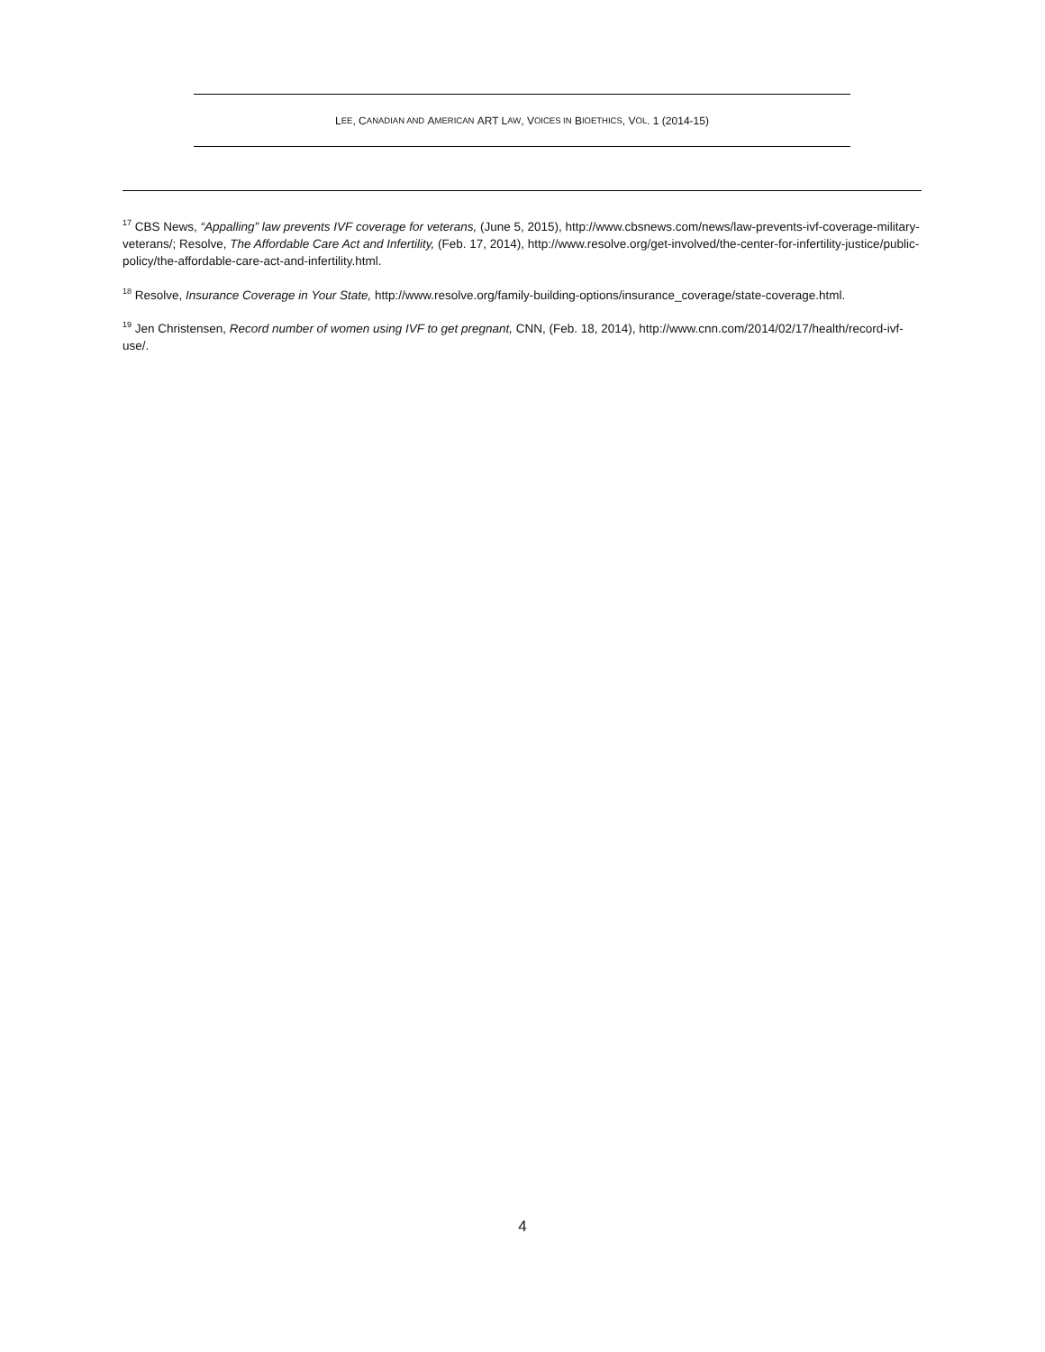L EE, C ANADIAN AND A MERICAN ART L AW, V OICES IN B IOETHICS, V OL. 1 (2014-15)
<sup>17</sup> CBS News, “Appalling” law prevents IVF coverage for veterans, (June 5, 2015), http://www.cbsnews.com/news/law-prevents-ivf-coverage-military-veterans/; Resolve, The Affordable Care Act and Infertility, (Feb. 17, 2014), http://www.resolve.org/get-involved/the-center-for-infertility-justice/public-policy/the-affordable-care-act-and-infertility.html.
<sup>18</sup> Resolve, Insurance Coverage in Your State, http://www.resolve.org/family-building-options/insurance_coverage/state-coverage.html.
<sup>19</sup> Jen Christensen, Record number of women using IVF to get pregnant, CNN, (Feb. 18, 2014), http://www.cnn.com/2014/02/17/health/record-ivf-use/.
4